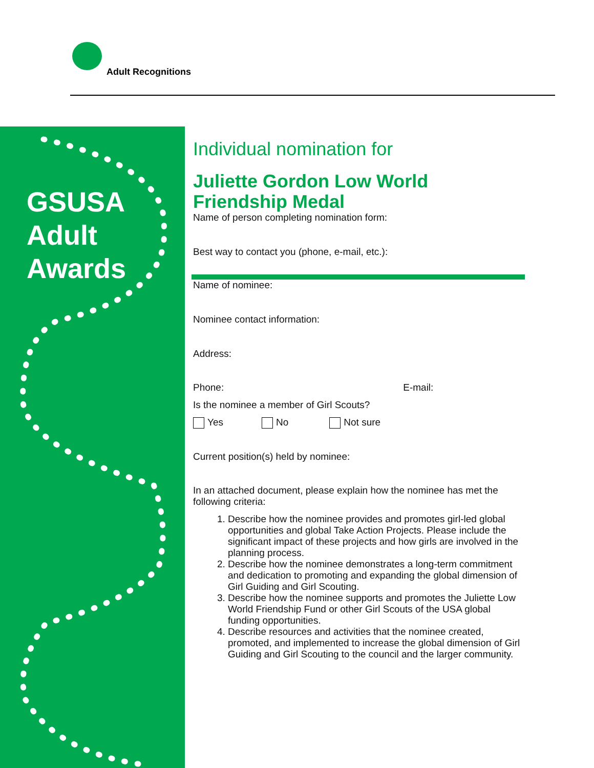Adult Recognitions
GSUSA
Adult
Awards
Individual nomination for
Juliette Gordon Low World Friendship Medal
Name of person completing nomination form:
Best way to contact you (phone, e-mail, etc.):
Name of nominee:
Nominee contact information:
Address:
Phone: E-mail:
Is the nominee a member of Girl Scouts?
Yes No Not sure
Current position(s) held by nominee:
In an attached document, please explain how the nominee has met the following criteria:
1. Describe how the nominee provides and promotes girl-led global opportunities and global Take Action Projects. Please include the significant impact of these projects and how girls are involved in the planning process.
2. Describe how the nominee demonstrates a long-term commitment and dedication to promoting and expanding the global dimension of Girl Guiding and Girl Scouting.
3. Describe how the nominee supports and promotes the Juliette Low World Friendship Fund or other Girl Scouts of the USA global funding opportunities.
4. Describe resources and activities that the nominee created, promoted, and implemented to increase the global dimension of Girl Guiding and Girl Scouting to the council and the larger community.